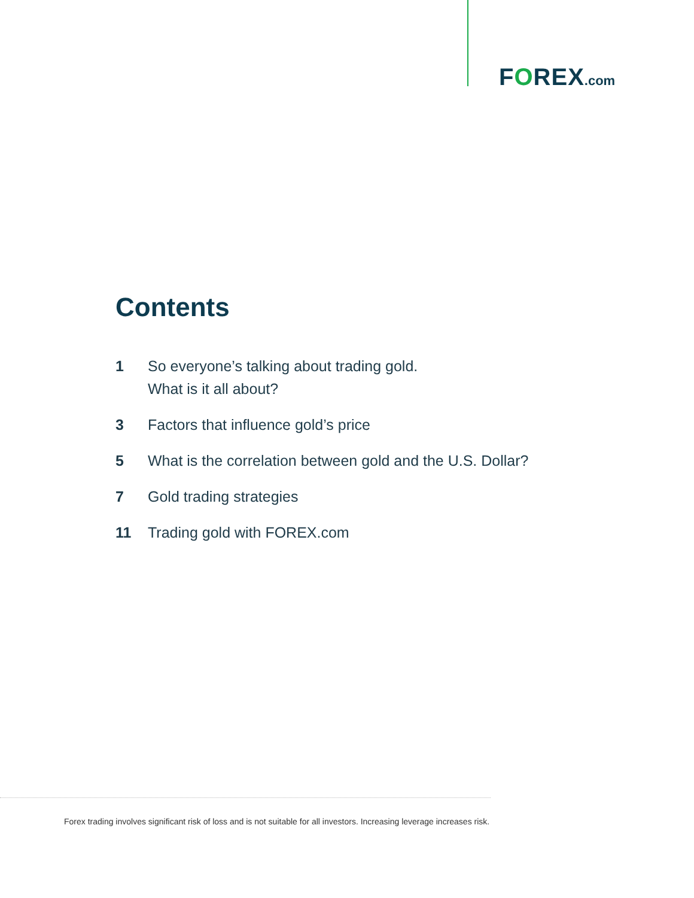FOREX.com
Contents
1 So everyone’s talking about trading gold.
What is it all about?
3 Factors that influence gold’s price
5 What is the correlation between gold and the U.S. Dollar?
7 Gold trading strategies
11 Trading gold with FOREX.com
Forex trading involves significant risk of loss and is not suitable for all investors. Increasing leverage increases risk.